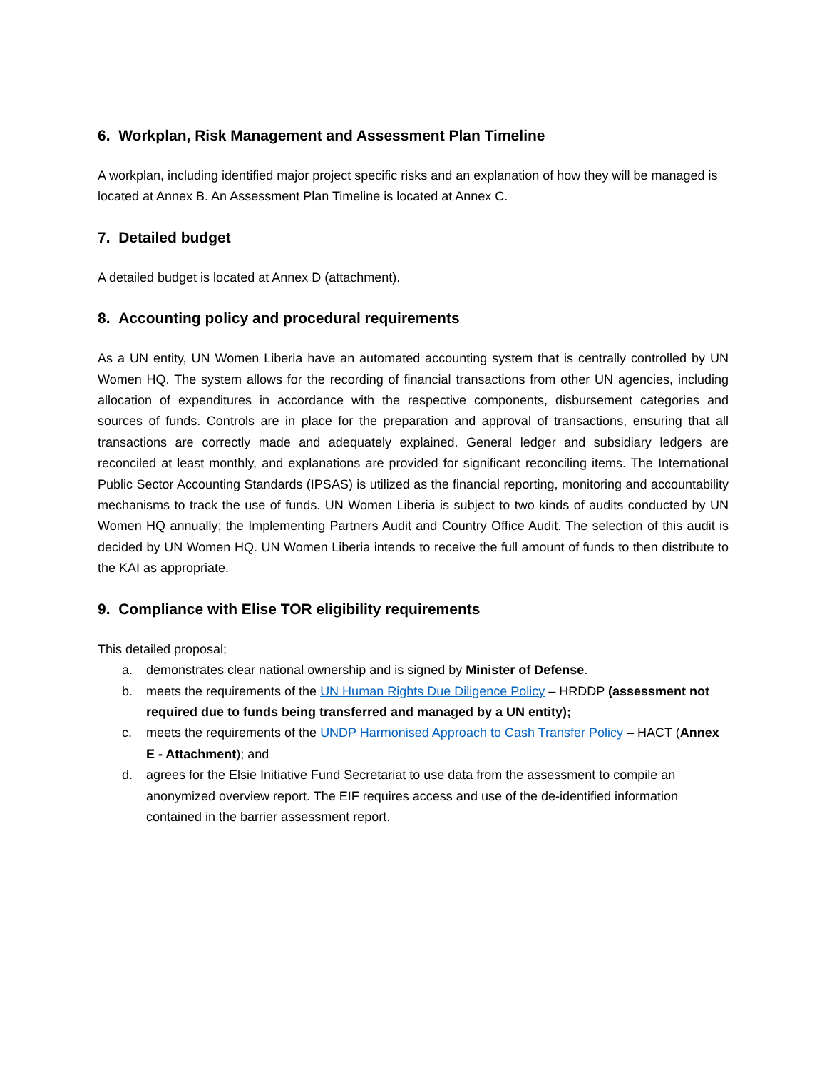6. Workplan, Risk Management and Assessment Plan Timeline
A workplan, including identified major project specific risks and an explanation of how they will be managed is located at Annex B. An Assessment Plan Timeline is located at Annex C.
7. Detailed budget
A detailed budget is located at Annex D (attachment).
8. Accounting policy and procedural requirements
As a UN entity, UN Women Liberia have an automated accounting system that is centrally controlled by UN Women HQ. The system allows for the recording of financial transactions from other UN agencies, including allocation of expenditures in accordance with the respective components, disbursement categories and sources of funds. Controls are in place for the preparation and approval of transactions, ensuring that all transactions are correctly made and adequately explained. General ledger and subsidiary ledgers are reconciled at least monthly, and explanations are provided for significant reconciling items. The International Public Sector Accounting Standards (IPSAS) is utilized as the financial reporting, monitoring and accountability mechanisms to track the use of funds. UN Women Liberia is subject to two kinds of audits conducted by UN Women HQ annually; the Implementing Partners Audit and Country Office Audit. The selection of this audit is decided by UN Women HQ. UN Women Liberia intends to receive the full amount of funds to then distribute to the KAI as appropriate.
9. Compliance with Elise TOR eligibility requirements
This detailed proposal;
a. demonstrates clear national ownership and is signed by Minister of Defense.
b. meets the requirements of the UN Human Rights Due Diligence Policy – HRDDP (assessment not required due to funds being transferred and managed by a UN entity);
c. meets the requirements of the UNDP Harmonised Approach to Cash Transfer Policy – HACT (Annex E - Attachment); and
d. agrees for the Elsie Initiative Fund Secretariat to use data from the assessment to compile an anonymized overview report. The EIF requires access and use of the de-identified information contained in the barrier assessment report.